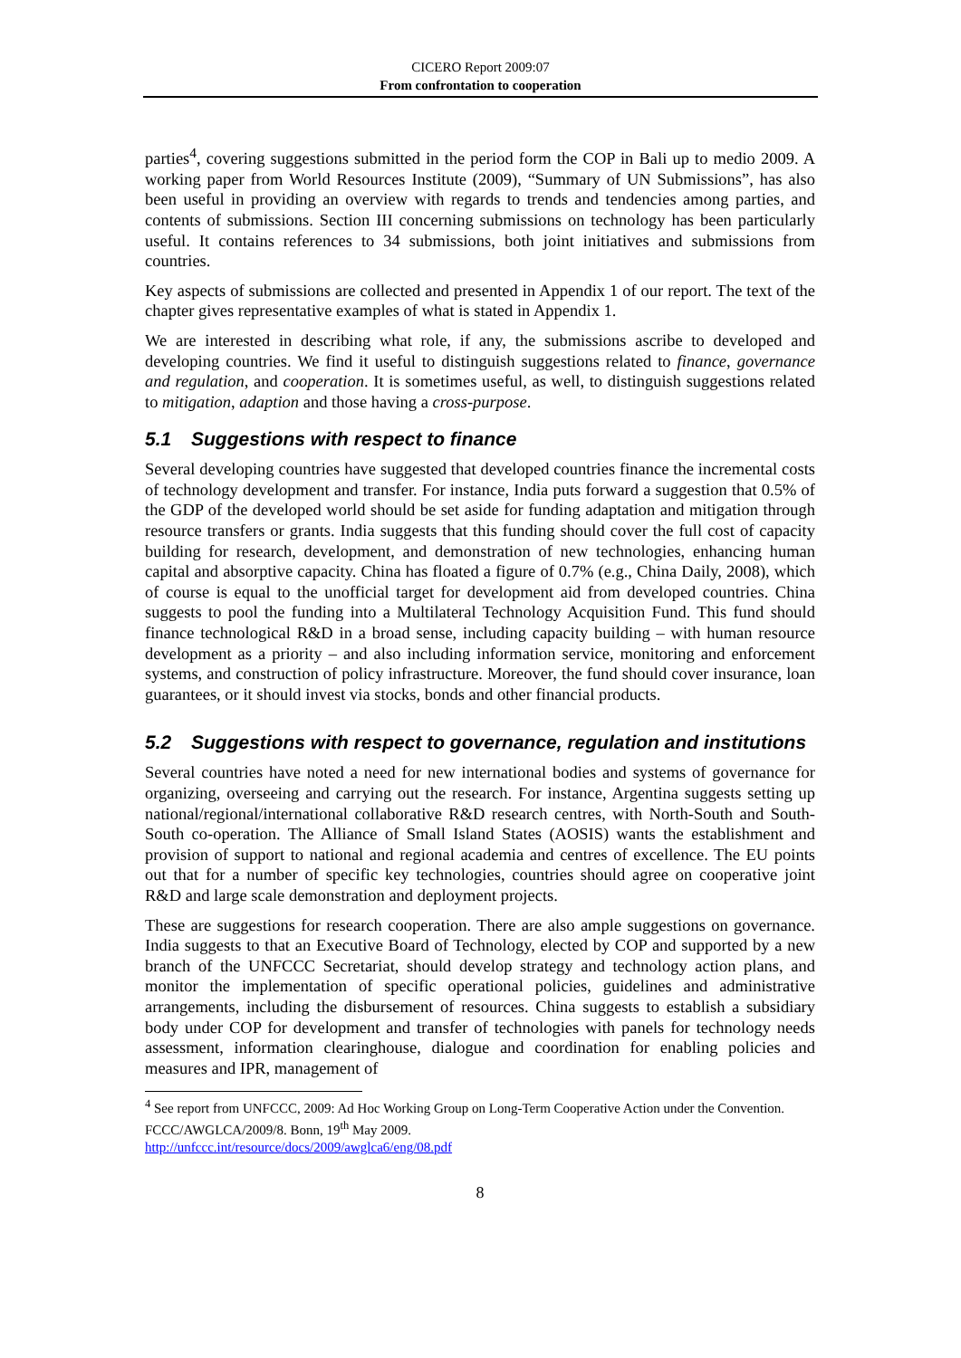CICERO Report 2009:07
From confrontation to cooperation
parties<sup>4</sup>, covering suggestions submitted in the period form the COP in Bali up to medio 2009. A working paper from World Resources Institute (2009), “Summary of UN Submissions”, has also been useful in providing an overview with regards to trends and tendencies among parties, and contents of submissions. Section III concerning submissions on technology has been particularly useful. It contains references to 34 submissions, both joint initiatives and submissions from countries.
Key aspects of submissions are collected and presented in Appendix 1 of our report. The text of the chapter gives representative examples of what is stated in Appendix 1.
We are interested in describing what role, if any, the submissions ascribe to developed and developing countries. We find it useful to distinguish suggestions related to finance, governance and regulation, and cooperation. It is sometimes useful, as well, to distinguish suggestions related to mitigation, adaption and those having a cross-purpose.
5.1 Suggestions with respect to finance
Several developing countries have suggested that developed countries finance the incremental costs of technology development and transfer. For instance, India puts forward a suggestion that 0.5% of the GDP of the developed world should be set aside for funding adaptation and mitigation through resource transfers or grants. India suggests that this funding should cover the full cost of capacity building for research, development, and demonstration of new technologies, enhancing human capital and absorptive capacity. China has floated a figure of 0.7% (e.g., China Daily, 2008), which of course is equal to the unofficial target for development aid from developed countries. China suggests to pool the funding into a Multilateral Technology Acquisition Fund. This fund should finance technological R&D in a broad sense, including capacity building – with human resource development as a priority – and also including information service, monitoring and enforcement systems, and construction of policy infrastructure. Moreover, the fund should cover insurance, loan guarantees, or it should invest via stocks, bonds and other financial products.
5.2 Suggestions with respect to governance, regulation and institutions
Several countries have noted a need for new international bodies and systems of governance for organizing, overseeing and carrying out the research. For instance, Argentina suggests setting up national/regional/international collaborative R&D research centres, with North-South and South-South co-operation. The Alliance of Small Island States (AOSIS) wants the establishment and provision of support to national and regional academia and centres of excellence. The EU points out that for a number of specific key technologies, countries should agree on cooperative joint R&D and large scale demonstration and deployment projects.
These are suggestions for research cooperation. There are also ample suggestions on governance. India suggests to that an Executive Board of Technology, elected by COP and supported by a new branch of the UNFCCC Secretariat, should develop strategy and technology action plans, and monitor the implementation of specific operational policies, guidelines and administrative arrangements, including the disbursement of resources. China suggests to establish a subsidiary body under COP for development and transfer of technologies with panels for technology needs assessment, information clearinghouse, dialogue and coordination for enabling policies and measures and IPR, management of
<sup>4</sup> See report from UNFCCC, 2009: Ad Hoc Working Group on Long-Term Cooperative Action under the Convention. FCCC/AWGLCA/2009/8. Bonn, 19<sup>th</sup> May 2009.
http://unfccc.int/resource/docs/2009/awglca6/eng/08.pdf
8